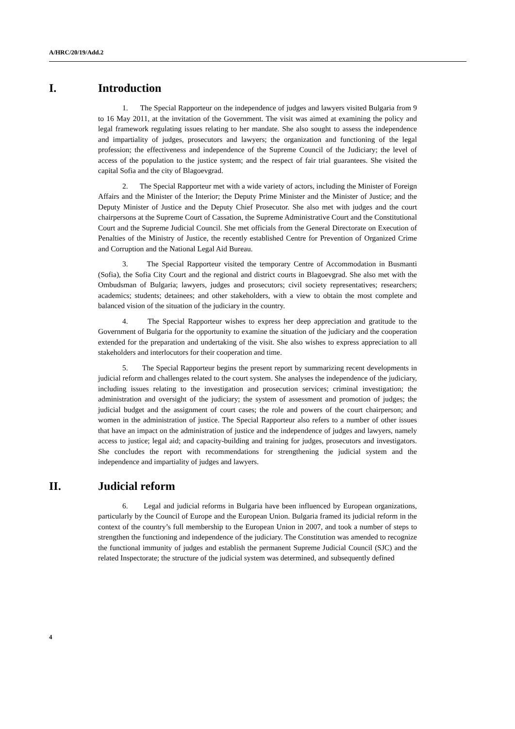A/HRC/20/19/Add.2
I. Introduction
1. The Special Rapporteur on the independence of judges and lawyers visited Bulgaria from 9 to 16 May 2011, at the invitation of the Government. The visit was aimed at examining the policy and legal framework regulating issues relating to her mandate. She also sought to assess the independence and impartiality of judges, prosecutors and lawyers; the organization and functioning of the legal profession; the effectiveness and independence of the Supreme Council of the Judiciary; the level of access of the population to the justice system; and the respect of fair trial guarantees. She visited the capital Sofia and the city of Blagoevgrad.
2. The Special Rapporteur met with a wide variety of actors, including the Minister of Foreign Affairs and the Minister of the Interior; the Deputy Prime Minister and the Minister of Justice; and the Deputy Minister of Justice and the Deputy Chief Prosecutor. She also met with judges and the court chairpersons at the Supreme Court of Cassation, the Supreme Administrative Court and the Constitutional Court and the Supreme Judicial Council. She met officials from the General Directorate on Execution of Penalties of the Ministry of Justice, the recently established Centre for Prevention of Organized Crime and Corruption and the National Legal Aid Bureau.
3. The Special Rapporteur visited the temporary Centre of Accommodation in Busmanti (Sofia), the Sofia City Court and the regional and district courts in Blagoevgrad. She also met with the Ombudsman of Bulgaria; lawyers, judges and prosecutors; civil society representatives; researchers; academics; students; detainees; and other stakeholders, with a view to obtain the most complete and balanced vision of the situation of the judiciary in the country.
4. The Special Rapporteur wishes to express her deep appreciation and gratitude to the Government of Bulgaria for the opportunity to examine the situation of the judiciary and the cooperation extended for the preparation and undertaking of the visit. She also wishes to express appreciation to all stakeholders and interlocutors for their cooperation and time.
5. The Special Rapporteur begins the present report by summarizing recent developments in judicial reform and challenges related to the court system. She analyses the independence of the judiciary, including issues relating to the investigation and prosecution services; criminal investigation; the administration and oversight of the judiciary; the system of assessment and promotion of judges; the judicial budget and the assignment of court cases; the role and powers of the court chairperson; and women in the administration of justice. The Special Rapporteur also refers to a number of other issues that have an impact on the administration of justice and the independence of judges and lawyers, namely access to justice; legal aid; and capacity-building and training for judges, prosecutors and investigators. She concludes the report with recommendations for strengthening the judicial system and the independence and impartiality of judges and lawyers.
II. Judicial reform
6. Legal and judicial reforms in Bulgaria have been influenced by European organizations, particularly by the Council of Europe and the European Union. Bulgaria framed its judicial reform in the context of the country’s full membership to the European Union in 2007, and took a number of steps to strengthen the functioning and independence of the judiciary. The Constitution was amended to recognize the functional immunity of judges and establish the permanent Supreme Judicial Council (SJC) and the related Inspectorate; the structure of the judicial system was determined, and subsequently defined
4